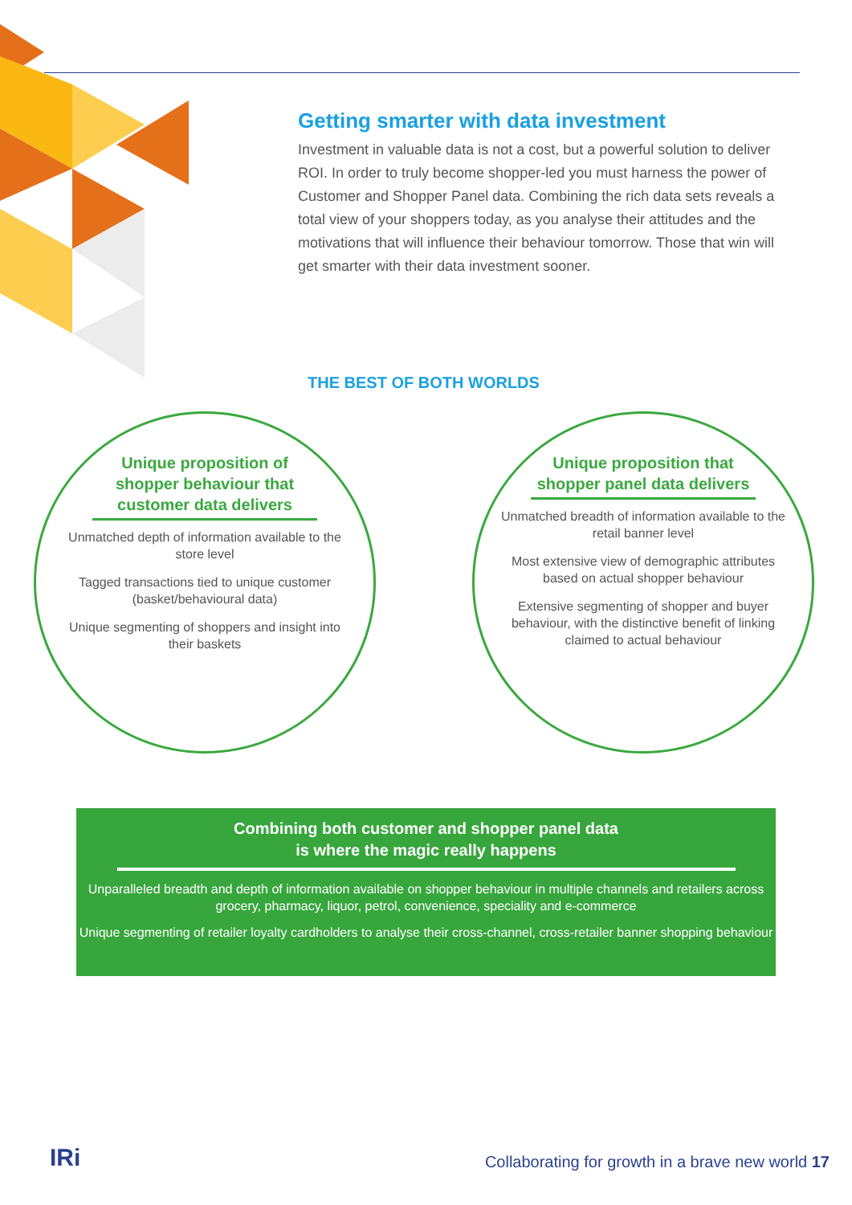Getting smarter with data investment
Investment in valuable data is not a cost, but a powerful solution to deliver ROI. In order to truly become shopper-led you must harness the power of Customer and Shopper Panel data. Combining the rich data sets reveals a total view of your shoppers today, as you analyse their attitudes and the motivations that will influence their behaviour tomorrow. Those that win will get smarter with their data investment sooner.
THE BEST OF BOTH WORLDS
Unique proposition of shopper behaviour that customer data delivers
Unmatched depth of information available to the store level
Tagged transactions tied to unique customer (basket/behavioural data)
Unique segmenting of shoppers and insight into their baskets
Unique proposition that shopper panel data delivers
Unmatched breadth of information available to the retail banner level
Most extensive view of demographic attributes based on actual shopper behaviour
Extensive segmenting of shopper and buyer behaviour, with the distinctive benefit of linking claimed to actual behaviour
Combining both customer and shopper panel data
is where the magic really happens
Unparalleled breadth and depth of information available on shopper behaviour in multiple channels and retailers across grocery, pharmacy, liquor, petrol, convenience, speciality and e-commerce
Unique segmenting of retailer loyalty cardholders to analyse their cross-channel, cross-retailer banner shopping behaviour
IRi
Collaborating for growth in a brave new world 17